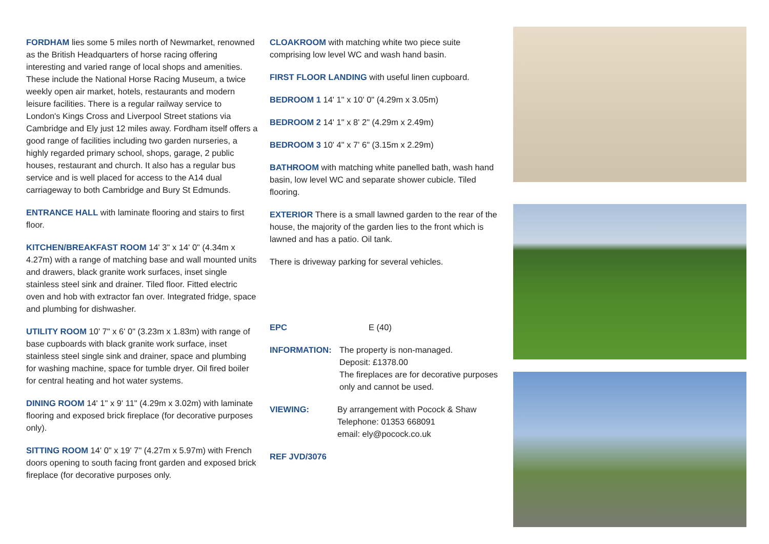FORDHAM lies some 5 miles north of Newmarket, renowned as the British Headquarters of horse racing offering interesting and varied range of local shops and amenities. These include the National Horse Racing Museum, a twice weekly open air market, hotels, restaurants and modern leisure facilities. There is a regular railway service to London's Kings Cross and Liverpool Street stations via Cambridge and Ely just 12 miles away. Fordham itself offers a good range of facilities including two garden nurseries, a highly regarded primary school, shops, garage, 2 public houses, restaurant and church. It also has a regular bus service and is well placed for access to the A14 dual carriageway to both Cambridge and Bury St Edmunds.
ENTRANCE HALL with laminate flooring and stairs to first floor.
KITCHEN/BREAKFAST ROOM 14' 3" x 14' 0" (4.34m x 4.27m) with a range of matching base and wall mounted units and drawers, black granite work surfaces, inset single stainless steel sink and drainer. Tiled floor. Fitted electric oven and hob with extractor fan over. Integrated fridge, space and plumbing for dishwasher.
UTILITY ROOM 10' 7" x 6' 0" (3.23m x 1.83m) with range of base cupboards with black granite work surface, inset stainless steel single sink and drainer, space and plumbing for washing machine, space for tumble dryer. Oil fired boiler for central heating and hot water systems.
DINING ROOM 14' 1" x 9' 11" (4.29m x 3.02m) with laminate flooring and exposed brick fireplace (for decorative purposes only).
SITTING ROOM 14' 0" x 19' 7" (4.27m x 5.97m) with French doors opening to south facing front garden and exposed brick fireplace (for decorative purposes only.
CLOAKROOM with matching white two piece suite comprising low level WC and wash hand basin.
FIRST FLOOR LANDING with useful linen cupboard.
BEDROOM 1 14' 1" x 10' 0" (4.29m x 3.05m)
BEDROOM 2 14' 1" x 8' 2" (4.29m x 2.49m)
BEDROOM 3 10' 4" x 7' 6" (3.15m x 2.29m)
BATHROOM with matching white panelled bath, wash hand basin, low level WC and separate shower cubicle. Tiled flooring.
EXTERIOR There is a small lawned garden to the rear of the house, the majority of the garden lies to the front which is lawned and has a patio. Oil tank.
There is driveway parking for several vehicles.
EPC E (40)
INFORMATION: The property is non-managed.
Deposit: £1378.00
The fireplaces are for decorative purposes only and cannot be used.
VIEWING: By arrangement with Pocock & Shaw
Telephone: 01353 668091
email: ely@pocock.co.uk
REF JVD/3076